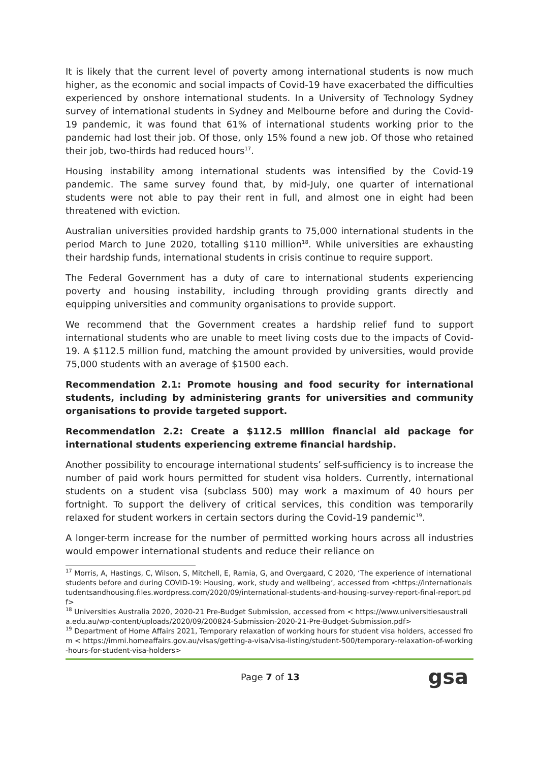It is likely that the current level of poverty among international students is now much higher, as the economic and social impacts of Covid-19 have exacerbated the difficulties experienced by onshore international students. In a University of Technology Sydney survey of international students in Sydney and Melbourne before and during the Covid-19 pandemic, it was found that 61% of international students working prior to the pandemic had lost their job. Of those, only 15% found a new job. Of those who retained their job, two-thirds had reduced hours<sup>17</sup>.
Housing instability among international students was intensified by the Covid-19 pandemic. The same survey found that, by mid-July, one quarter of international students were not able to pay their rent in full, and almost one in eight had been threatened with eviction.
Australian universities provided hardship grants to 75,000 international students in the period March to June 2020, totalling $110 million<sup>18</sup>. While universities are exhausting their hardship funds, international students in crisis continue to require support.
The Federal Government has a duty of care to international students experiencing poverty and housing instability, including through providing grants directly and equipping universities and community organisations to provide support.
We recommend that the Government creates a hardship relief fund to support international students who are unable to meet living costs due to the impacts of Covid-19. A $112.5 million fund, matching the amount provided by universities, would provide 75,000 students with an average of $1500 each.
Recommendation 2.1: Promote housing and food security for international students, including by administering grants for universities and community organisations to provide targeted support.
Recommendation 2.2: Create a $112.5 million financial aid package for international students experiencing extreme financial hardship.
Another possibility to encourage international students’ self-sufficiency is to increase the number of paid work hours permitted for student visa holders. Currently, international students on a student visa (subclass 500) may work a maximum of 40 hours per fortnight. To support the delivery of critical services, this condition was temporarily relaxed for student workers in certain sectors during the Covid-19 pandemic<sup>19</sup>.
A longer-term increase for the number of permitted working hours across all industries would empower international students and reduce their reliance on
<sup>17</sup> Morris, A, Hastings, C, Wilson, S, Mitchell, E, Ramia, G, and Overgaard, C 2020, ‘The experience of international students before and during COVID-19: Housing, work, study and wellbeing’, accessed from <https://internationalstudentsandhousing.files.wordpress.com/2020/09/international-students-and-housing-survey-report-final-report.pdf>
<sup>18</sup> Universities Australia 2020, 2020-21 Pre-Budget Submission, accessed from < https://www.universitiesaustralia.edu.au/wp-content/uploads/2020/09/200824-Submission-2020-21-Pre-Budget-Submission.pdf>
<sup>19</sup> Department of Home Affairs 2021, Temporary relaxation of working hours for student visa holders, accessed from < https://immi.homeaffairs.gov.au/visas/getting-a-visa/visa-listing/student-500/temporary-relaxation-of-working-hours-for-student-visa-holders>
Page 7 of 13 gsa